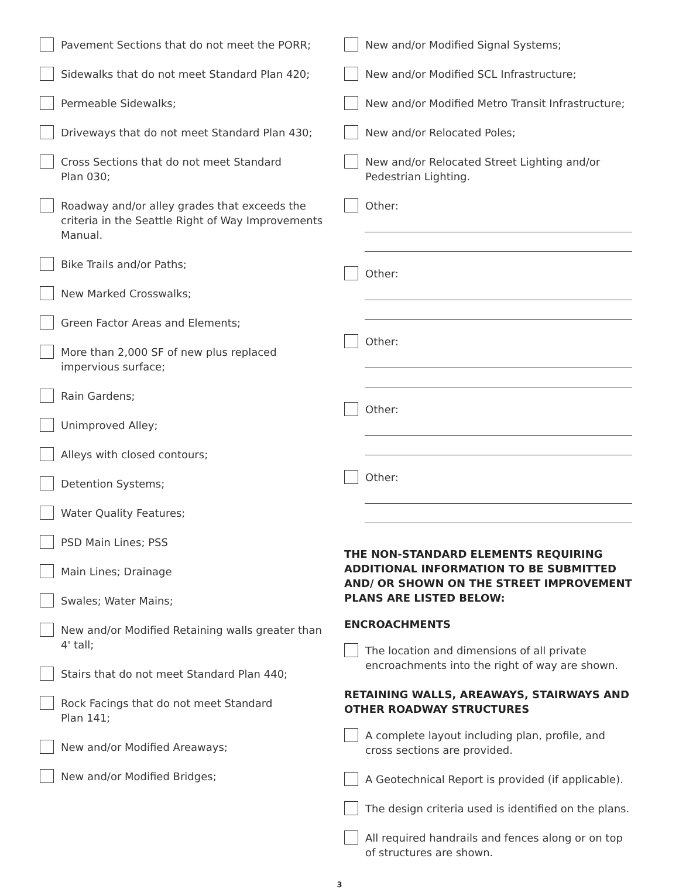Pavement Sections that do not meet the PORR;
Sidewalks that do not meet Standard Plan 420;
Permeable Sidewalks;
Driveways that do not meet Standard Plan 430;
Cross Sections that do not meet Standard
Plan 030;
Roadway and/or alley grades that exceeds the criteria in the Seattle Right of Way Improvements Manual.
Bike Trails and/or Paths;
New Marked Crosswalks;
Green Factor Areas and Elements;
More than 2,000 SF of new plus replaced impervious surface;
Rain Gardens;
Unimproved Alley;
Alleys with closed contours;
Detention Systems;
Water Quality Features;
PSD Main Lines; PSS
Main Lines; Drainage
Swales; Water Mains;
New and/or Modified Retaining walls greater than 4' tall;
Stairs that do not meet Standard Plan 440;
Rock Facings that do not meet Standard
Plan 141;
New and/or Modified Areaways;
New and/or Modified Bridges;
New and/or Modified Signal Systems;
New and/or Modified SCL Infrastructure;
New and/or Modified Metro Transit Infrastructure;
New and/or Relocated Poles;
New and/or Relocated Street Lighting and/or Pedestrian Lighting.
Other:
Other:
Other:
Other:
Other:
THE NON-STANDARD ELEMENTS REQUIRING ADDITIONAL INFORMATION TO BE SUBMITTED AND/ OR SHOWN ON THE STREET IMPROVEMENT PLANS ARE LISTED BELOW:
ENCROACHMENTS
The location and dimensions of all private encroachments into the right of way are shown.
RETAINING WALLS, AREAWAYS, STAIRWAYS AND OTHER ROADWAY STRUCTURES
A complete layout including plan, profile, and cross sections are provided.
A Geotechnical Report is provided (if applicable).
The design criteria used is identified on the plans.
All required handrails and fences along or on top of structures are shown.
3